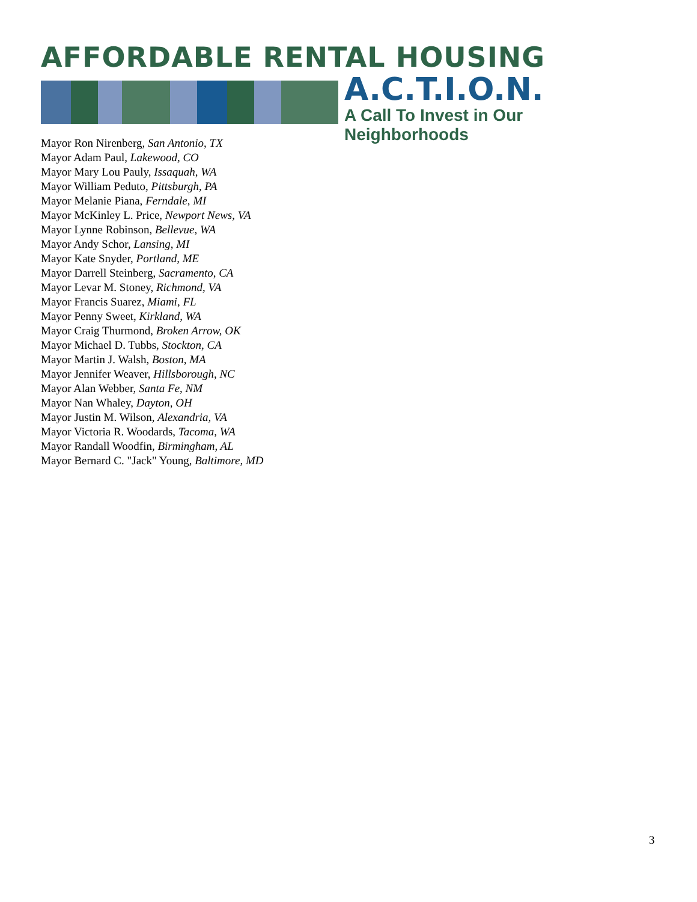AFFORDABLE RENTAL HOUSING
A.C.T.I.O.N.
A Call To Invest in Our Neighborhoods
Mayor Ron Nirenberg, San Antonio, TX
Mayor Adam Paul, Lakewood, CO
Mayor Mary Lou Pauly, Issaquah, WA
Mayor William Peduto, Pittsburgh, PA
Mayor Melanie Piana, Ferndale, MI
Mayor McKinley L. Price, Newport News, VA
Mayor Lynne Robinson, Bellevue, WA
Mayor Andy Schor, Lansing, MI
Mayor Kate Snyder, Portland, ME
Mayor Darrell Steinberg, Sacramento, CA
Mayor Levar M. Stoney, Richmond, VA
Mayor Francis Suarez, Miami, FL
Mayor Penny Sweet, Kirkland, WA
Mayor Craig Thurmond, Broken Arrow, OK
Mayor Michael D. Tubbs, Stockton, CA
Mayor Martin J. Walsh, Boston, MA
Mayor Jennifer Weaver, Hillsborough, NC
Mayor Alan Webber, Santa Fe, NM
Mayor Nan Whaley, Dayton, OH
Mayor Justin M. Wilson, Alexandria, VA
Mayor Victoria R. Woodards, Tacoma, WA
Mayor Randall Woodfin, Birmingham, AL
Mayor Bernard C. "Jack" Young, Baltimore, MD
3